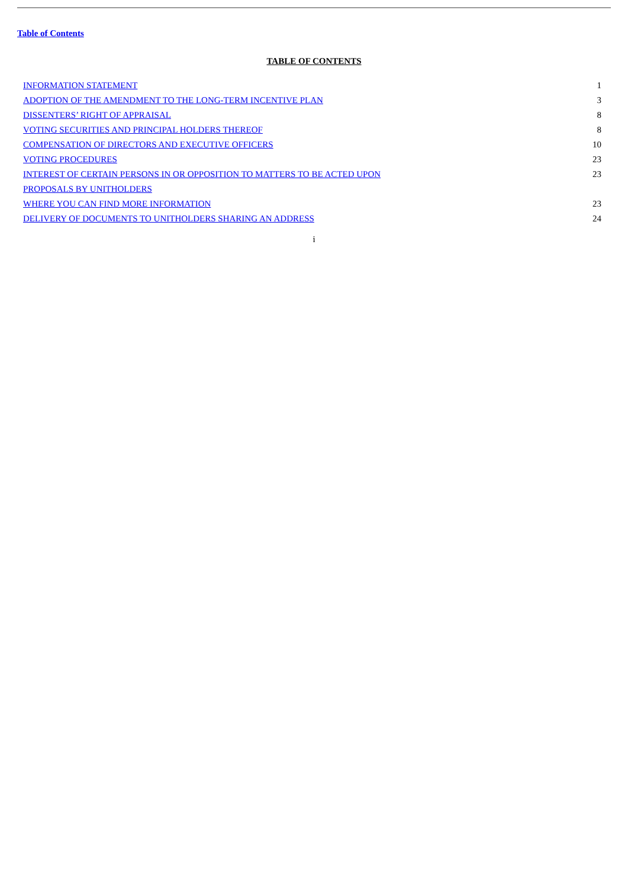Table of Contents
TABLE OF CONTENTS
| INFORMATION STATEMENT | 1 |
| ADOPTION OF THE AMENDMENT TO THE LONG-TERM INCENTIVE PLAN | 3 |
| DISSENTERS’ RIGHT OF APPRAISAL | 8 |
| VOTING SECURITIES AND PRINCIPAL HOLDERS THEREOF | 8 |
| COMPENSATION OF DIRECTORS AND EXECUTIVE OFFICERS | 10 |
| VOTING PROCEDURES | 23 |
| INTEREST OF CERTAIN PERSONS IN OR OPPOSITION TO MATTERS TO BE ACTED UPON | 23 |
| PROPOSALS BY UNITHOLDERS | |
| WHERE YOU CAN FIND MORE INFORMATION | 23 |
| DELIVERY OF DOCUMENTS TO UNITHOLDERS SHARING AN ADDRESS | 24 |
i